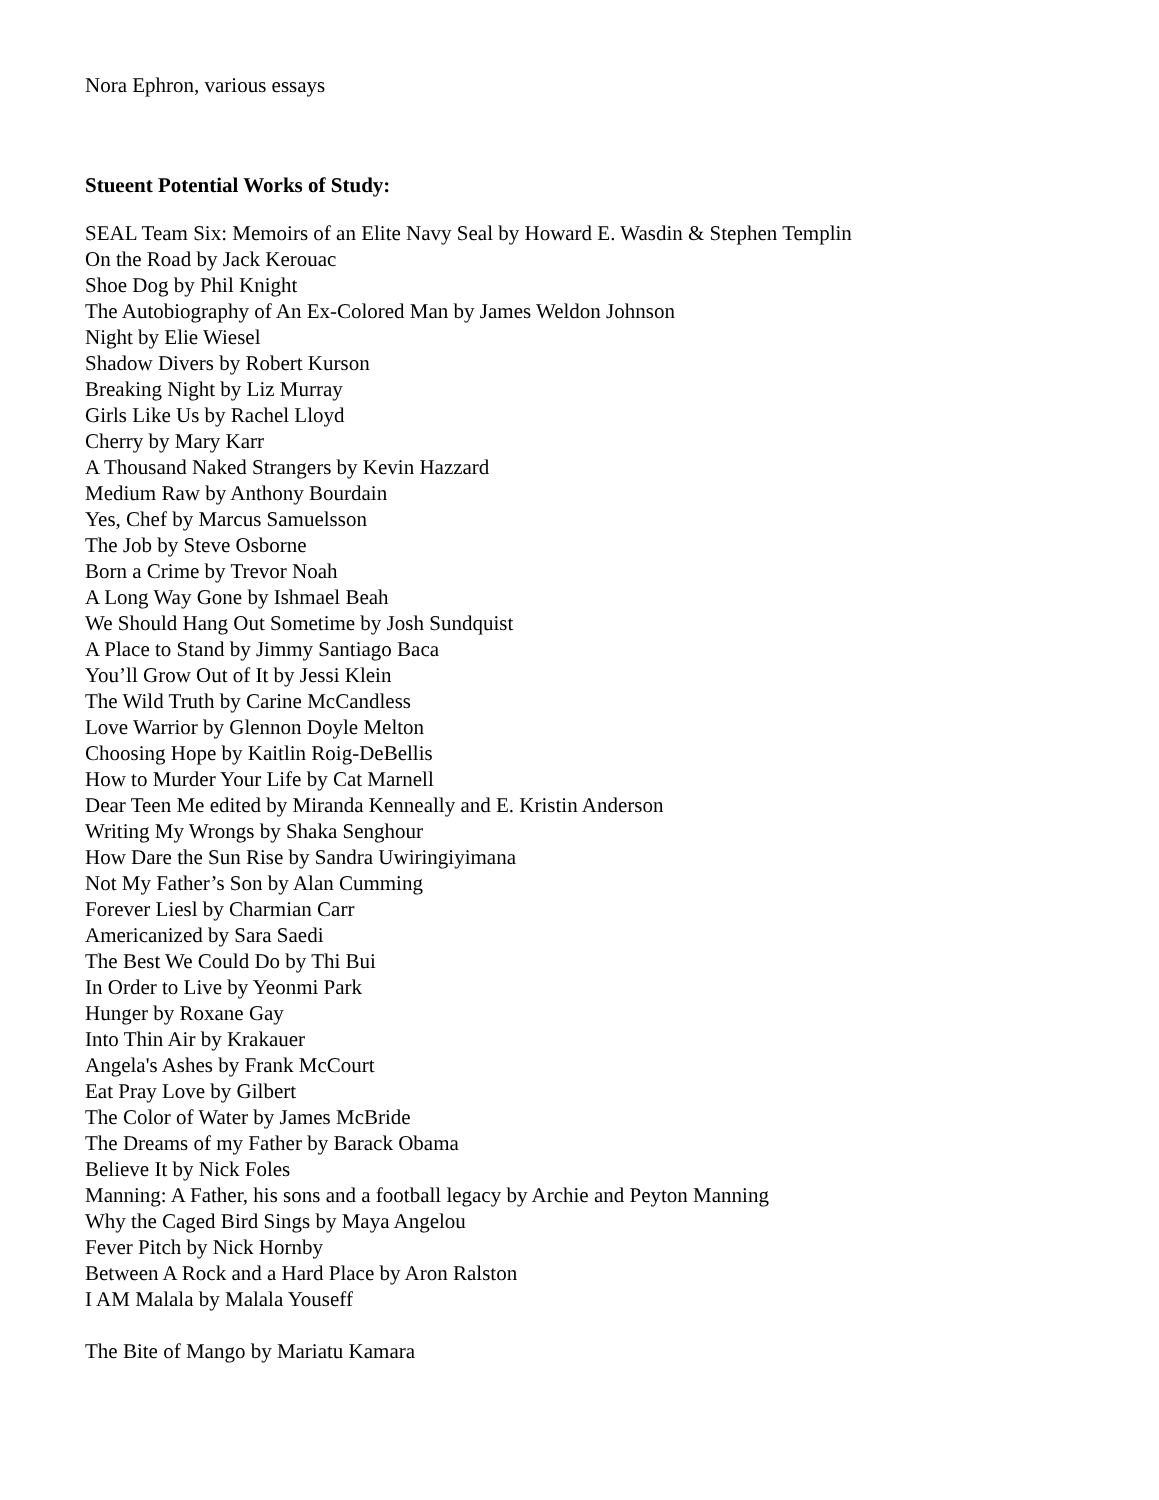Nora Ephron, various essays
Stueent Potential Works of Study:
SEAL Team Six: Memoirs of an Elite Navy Seal by Howard E. Wasdin & Stephen Templin
On the Road by Jack Kerouac
Shoe Dog by Phil Knight
The Autobiography of An Ex-Colored Man by James Weldon Johnson
Night by Elie Wiesel
Shadow Divers by Robert Kurson
Breaking Night by Liz Murray
Girls Like Us by Rachel Lloyd
Cherry by Mary Karr
A Thousand Naked Strangers by Kevin Hazzard
Medium Raw by Anthony Bourdain
Yes, Chef by Marcus Samuelsson
The Job by Steve Osborne
Born a Crime by Trevor Noah
A Long Way Gone by Ishmael Beah
We Should Hang Out Sometime by Josh Sundquist
A Place to Stand by Jimmy Santiago Baca
You’ll Grow Out of It by Jessi Klein
The Wild Truth by Carine McCandless
Love Warrior by Glennon Doyle Melton
Choosing Hope by Kaitlin Roig-DeBellis
How to Murder Your Life by Cat Marnell
Dear Teen Me edited by Miranda Kenneally and E. Kristin Anderson
Writing My Wrongs by Shaka Senghour
How Dare the Sun Rise by Sandra Uwiringiyimana
Not My Father’s Son by Alan Cumming
Forever Liesl by Charmian Carr
Americanized by Sara Saedi
The Best We Could Do by Thi Bui
In Order to Live by Yeonmi Park
Hunger by Roxane Gay
Into Thin Air by Krakauer
Angela's Ashes by Frank McCourt
Eat Pray Love by Gilbert
The Color of Water by James McBride
The Dreams of my Father by Barack Obama
Believe It by Nick Foles
Manning: A Father, his sons and a football legacy by Archie and Peyton Manning
Why the Caged Bird Sings by Maya Angelou
Fever Pitch by Nick Hornby
Between A Rock and a Hard Place by Aron Ralston
I AM Malala by Malala Youseff
The Bite of Mango by Mariatu Kamara